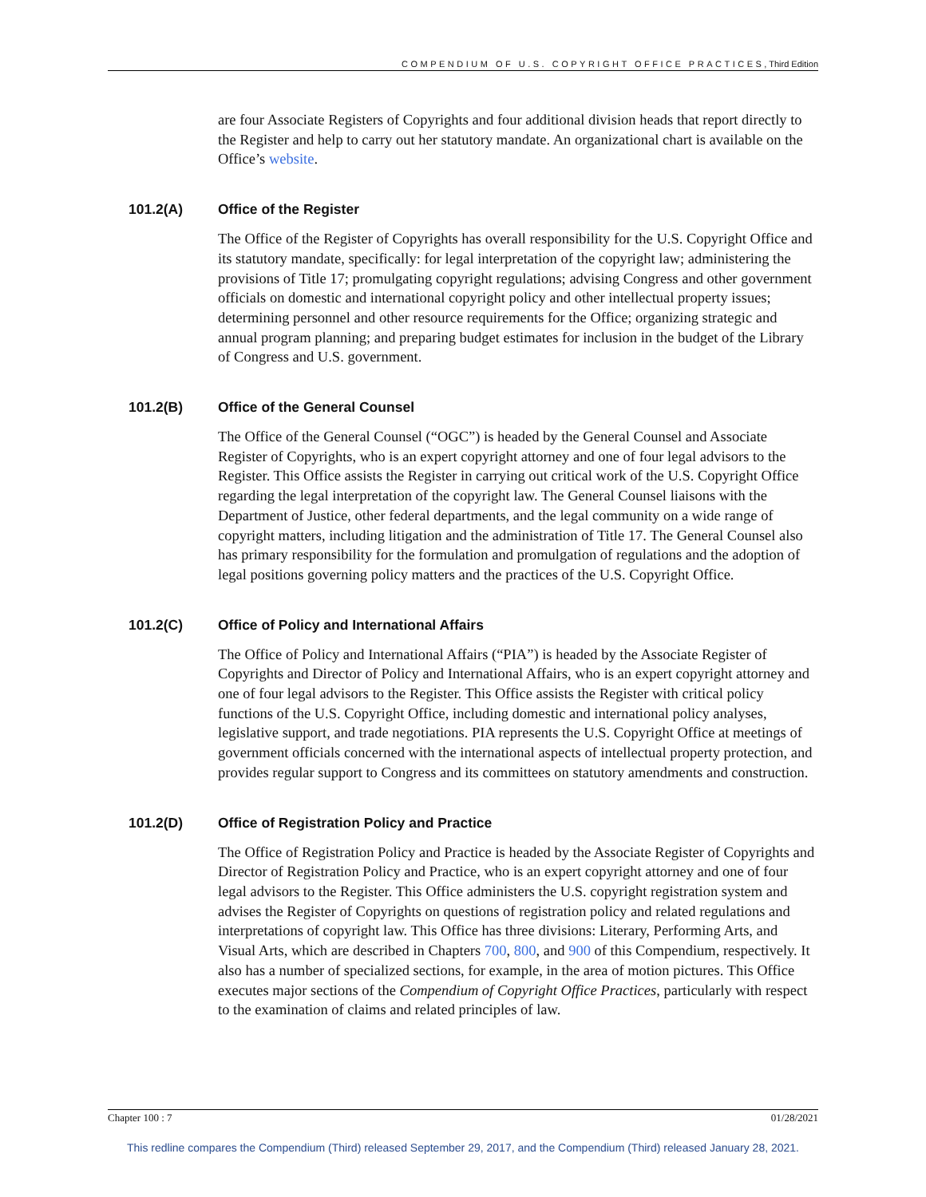COMPENDIUM OF U.S. COPYRIGHT OFFICE PRACTICES, Third Edition
are four Associate Registers of Copyrights and four additional division heads that report directly to the Register and help to carry out her statutory mandate. An organizational chart is available on the Office’s website.
101.2(A) Office of the Register
The Office of the Register of Copyrights has overall responsibility for the U.S. Copyright Office and its statutory mandate, specifically: for legal interpretation of the copyright law; administering the provisions of Title 17; promulgating copyright regulations; advising Congress and other government officials on domestic and international copyright policy and other intellectual property issues; determining personnel and other resource requirements for the Office; organizing strategic and annual program planning; and preparing budget estimates for inclusion in the budget of the Library of Congress and U.S. government.
101.2(B) Office of the General Counsel
The Office of the General Counsel (“OGC”) is headed by the General Counsel and Associate Register of Copyrights, who is an expert copyright attorney and one of four legal advisors to the Register. This Office assists the Register in carrying out critical work of the U.S. Copyright Office regarding the legal interpretation of the copyright law. The General Counsel liaisons with the Department of Justice, other federal departments, and the legal community on a wide range of copyright matters, including litigation and the administration of Title 17. The General Counsel also has primary responsibility for the formulation and promulgation of regulations and the adoption of legal positions governing policy matters and the practices of the U.S. Copyright Office.
101.2(C) Office of Policy and International Affairs
The Office of Policy and International Affairs (“PIA”) is headed by the Associate Register of Copyrights and Director of Policy and International Affairs, who is an expert copyright attorney and one of four legal advisors to the Register. This Office assists the Register with critical policy functions of the U.S. Copyright Office, including domestic and international policy analyses, legislative support, and trade negotiations. PIA represents the U.S. Copyright Office at meetings of government officials concerned with the international aspects of intellectual property protection, and provides regular support to Congress and its committees on statutory amendments and construction.
101.2(D) Office of Registration Policy and Practice
The Office of Registration Policy and Practice is headed by the Associate Register of Copyrights and Director of Registration Policy and Practice, who is an expert copyright attorney and one of four legal advisors to the Register. This Office administers the U.S. copyright registration system and advises the Register of Copyrights on questions of registration policy and related regulations and interpretations of copyright law. This Office has three divisions: Literary, Performing Arts, and Visual Arts, which are described in Chapters 700, 800, and 900 of this Compendium, respectively. It also has a number of specialized sections, for example, in the area of motion pictures. This Office executes major sections of the Compendium of Copyright Office Practices, particularly with respect to the examination of claims and related principles of law.
Chapter 100 : 7 01/28/2021
This redline compares the Compendium (Third) released September 29, 2017, and the Compendium (Third) released January 28, 2021.